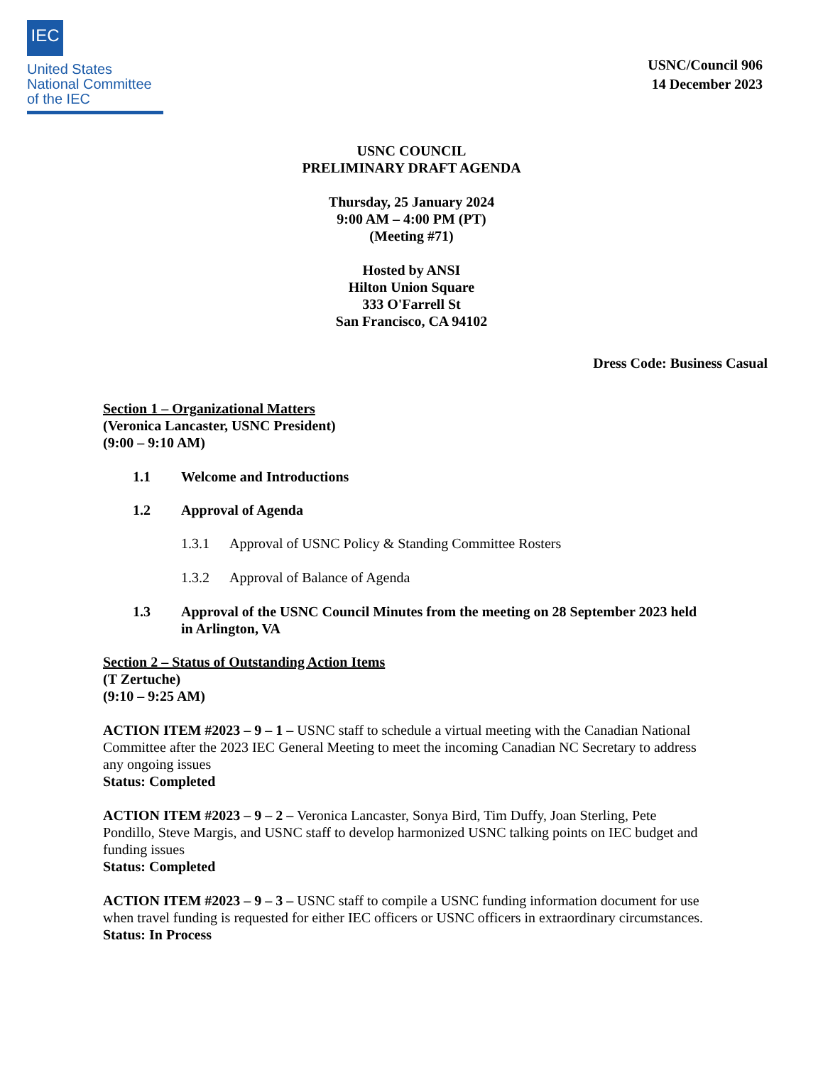IEC
United States
National Committee
of the IEC
USNC/Council 906
14 December 2023
USNC COUNCIL
PRELIMINARY DRAFT AGENDA
Thursday, 25 January 2024
9:00 AM – 4:00 PM (PT)
(Meeting #71)
Hosted by ANSI
Hilton Union Square
333 O'Farrell St
San Francisco, CA 94102
Dress Code: Business Casual
Section 1 – Organizational Matters
(Veronica Lancaster, USNC President)
(9:00 – 9:10 AM)
1.1 Welcome and Introductions
1.2 Approval of Agenda
1.3.1 Approval of USNC Policy & Standing Committee Rosters
1.3.2 Approval of Balance of Agenda
1.3 Approval of the USNC Council Minutes from the meeting on 28 September 2023 held in Arlington, VA
Section 2 – Status of Outstanding Action Items
(T Zertuche)
(9:10 – 9:25 AM)
ACTION ITEM #2023 – 9 – 1 – USNC staff to schedule a virtual meeting with the Canadian National Committee after the 2023 IEC General Meeting to meet the incoming Canadian NC Secretary to address any ongoing issues
Status: Completed
ACTION ITEM #2023 – 9 – 2 – Veronica Lancaster, Sonya Bird, Tim Duffy, Joan Sterling, Pete Pondillo, Steve Margis, and USNC staff to develop harmonized USNC talking points on IEC budget and funding issues
Status: Completed
ACTION ITEM #2023 – 9 – 3 – USNC staff to compile a USNC funding information document for use when travel funding is requested for either IEC officers or USNC officers in extraordinary circumstances.
Status: In Process